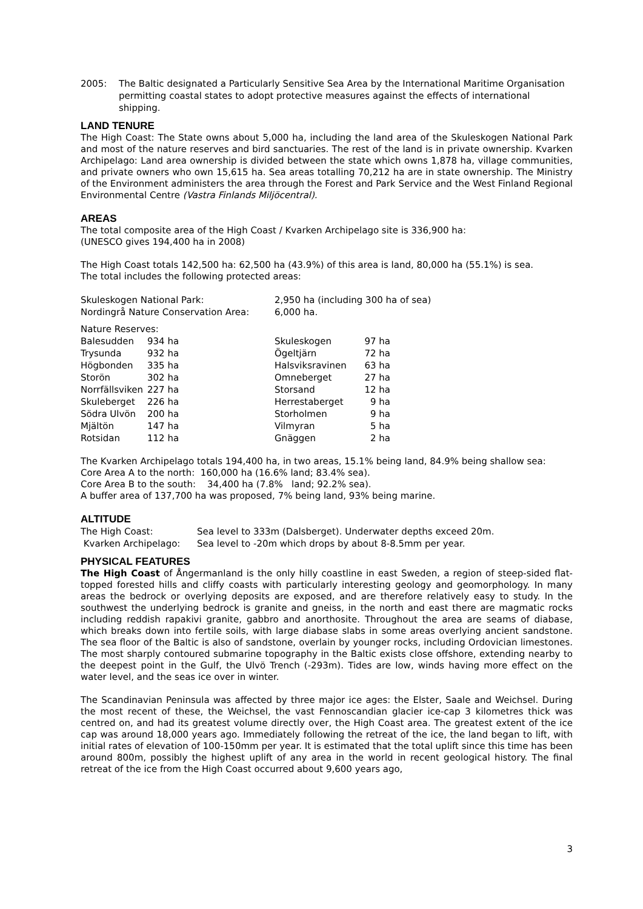| 2005: | The Baltic designated a Particularly Sensitive Sea Area by the International Maritime Organisation permitting coastal states to adopt protective measures against the effects of international shipping. |
LAND TENURE
The High Coast: The State owns about 5,000 ha, including the land area of the Skuleskogen National Park and most of the nature reserves and bird sanctuaries. The rest of the land is in private ownership. Kvarken Archipelago: Land area ownership is divided between the state which owns 1,878 ha, village communities, and private owners who own 15,615 ha. Sea areas totalling 70,212 ha are in state ownership. The Ministry of the Environment administers the area through the Forest and Park Service and the West Finland Regional Environmental Centre (Vastra Finlands Miljöcentral).
AREAS
The total composite area of the High Coast / Kvarken Archipelago site is 336,900 ha:
(UNESCO gives 194,400 ha in 2008)
The High Coast totals 142,500 ha: 62,500 ha (43.9%) of this area is land, 80,000 ha (55.1%) is sea.
The total includes the following protected areas:
| Skuleskogen National Park: | 2,950 ha (including 300 ha of sea) |
| Nordingrå Nature Conservation Area: | 6,000 ha. |
| Nature Reserves: | | | | |
| Balesudden | 934 ha | Skuleskogen | 97 ha | |
| Trysunda | 932 ha | Ögeltjärn | 72 ha | |
| Högbonden | 335 ha | Halsviksravinen | 63 ha | |
| Storön | 302 ha | Omneberget | 27 ha | |
| Norrfällsviken | 227 ha | Storsand | 12 ha | |
| Skuleberget | 226 ha | Herrestaberget | 9 ha | |
| Södra Ulvön | 200 ha | Storholmen | 9 ha | |
| Mjältön | 147 ha | Vilmyran | 5 ha | |
| Rotsidan | 112 ha | Gnäggen | 2 ha | |
The Kvarken Archipelago totals 194,400 ha, in two areas, 15.1% being land, 84.9% being shallow sea:
Core Area A to the north: 160,000 ha (16.6% land; 83.4% sea).
Core Area B to the south: 34,400 ha (7.8% land; 92.2% sea).
A buffer area of 137,700 ha was proposed, 7% being land, 93% being marine.
ALTITUDE
| The High Coast: | Sea level to 333m (Dalsberget). Underwater depths exceed 20m. |
| Kvarken Archipelago: | Sea level to -20m which drops by about 8-8.5mm per year. |
PHYSICAL FEATURES
The High Coast of Ångermanland is the only hilly coastline in east Sweden, a region of steep-sided flat-topped forested hills and cliffy coasts with particularly interesting geology and geomorphology. In many areas the bedrock or overlying deposits are exposed, and are therefore relatively easy to study. In the southwest the underlying bedrock is granite and gneiss, in the north and east there are magmatic rocks including reddish rapakivi granite, gabbro and anorthosite. Throughout the area are seams of diabase, which breaks down into fertile soils, with large diabase slabs in some areas overlying ancient sandstone. The sea floor of the Baltic is also of sandstone, overlain by younger rocks, including Ordovician limestones. The most sharply contoured submarine topography in the Baltic exists close offshore, extending nearby to the deepest point in the Gulf, the Ulvö Trench (-293m). Tides are low, winds having more effect on the water level, and the seas ice over in winter.
The Scandinavian Peninsula was affected by three major ice ages: the Elster, Saale and Weichsel. During the most recent of these, the Weichsel, the vast Fennoscandian glacier ice-cap 3 kilometres thick was centred on, and had its greatest volume directly over, the High Coast area. The greatest extent of the ice cap was around 18,000 years ago. Immediately following the retreat of the ice, the land began to lift, with initial rates of elevation of 100-150mm per year. It is estimated that the total uplift since this time has been around 800m, possibly the highest uplift of any area in the world in recent geological history. The final retreat of the ice from the High Coast occurred about 9,600 years ago,
3